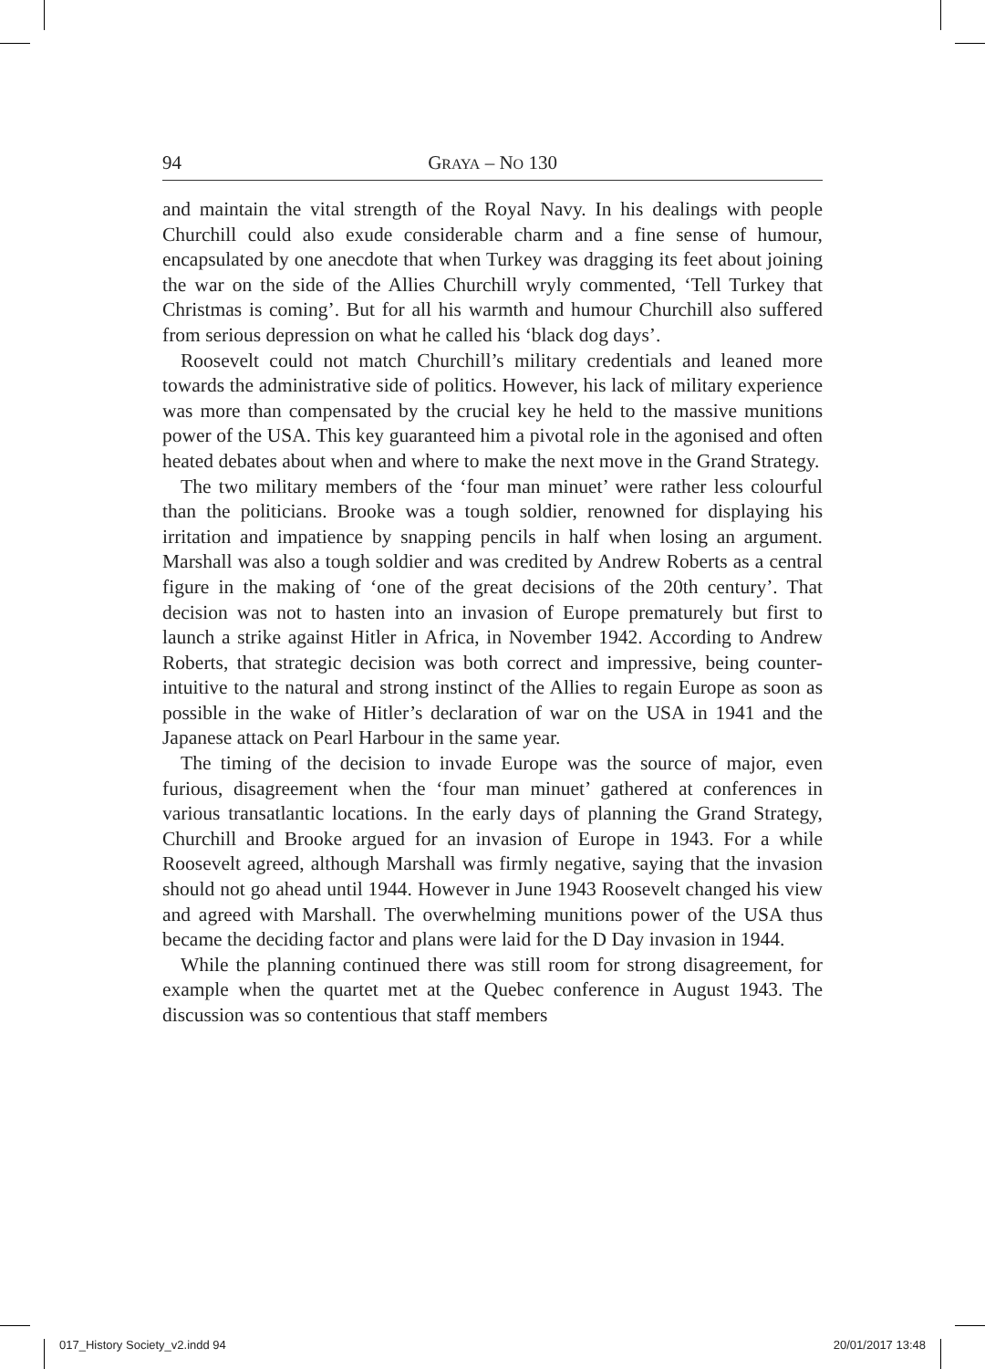94 GRAYA – NO 130
and maintain the vital strength of the Royal Navy. In his dealings with people Churchill could also exude considerable charm and a fine sense of humour, encapsulated by one anecdote that when Turkey was dragging its feet about joining the war on the side of the Allies Churchill wryly commented, ‘Tell Turkey that Christmas is coming’. But for all his warmth and humour Churchill also suffered from serious depression on what he called his ‘black dog days’.
Roosevelt could not match Churchill’s military credentials and leaned more towards the administrative side of politics. However, his lack of military experience was more than compensated by the crucial key he held to the massive munitions power of the USA. This key guaranteed him a pivotal role in the agonised and often heated debates about when and where to make the next move in the Grand Strategy.
The two military members of the ‘four man minuet’ were rather less colourful than the politicians. Brooke was a tough soldier, renowned for displaying his irritation and impatience by snapping pencils in half when losing an argument. Marshall was also a tough soldier and was credited by Andrew Roberts as a central figure in the making of ‘one of the great decisions of the 20th century’. That decision was not to hasten into an invasion of Europe prematurely but first to launch a strike against Hitler in Africa, in November 1942. According to Andrew Roberts, that strategic decision was both correct and impressive, being counter-intuitive to the natural and strong instinct of the Allies to regain Europe as soon as possible in the wake of Hitler’s declaration of war on the USA in 1941 and the Japanese attack on Pearl Harbour in the same year.
The timing of the decision to invade Europe was the source of major, even furious, disagreement when the ‘four man minuet’ gathered at conferences in various transatlantic locations. In the early days of planning the Grand Strategy, Churchill and Brooke argued for an invasion of Europe in 1943. For a while Roosevelt agreed, although Marshall was firmly negative, saying that the invasion should not go ahead until 1944. However in June 1943 Roosevelt changed his view and agreed with Marshall. The overwhelming munitions power of the USA thus became the deciding factor and plans were laid for the D Day invasion in 1944.
While the planning continued there was still room for strong disagreement, for example when the quartet met at the Quebec conference in August 1943. The discussion was so contentious that staff members
017_History Society_v2.indd 94 20/01/2017 13:48